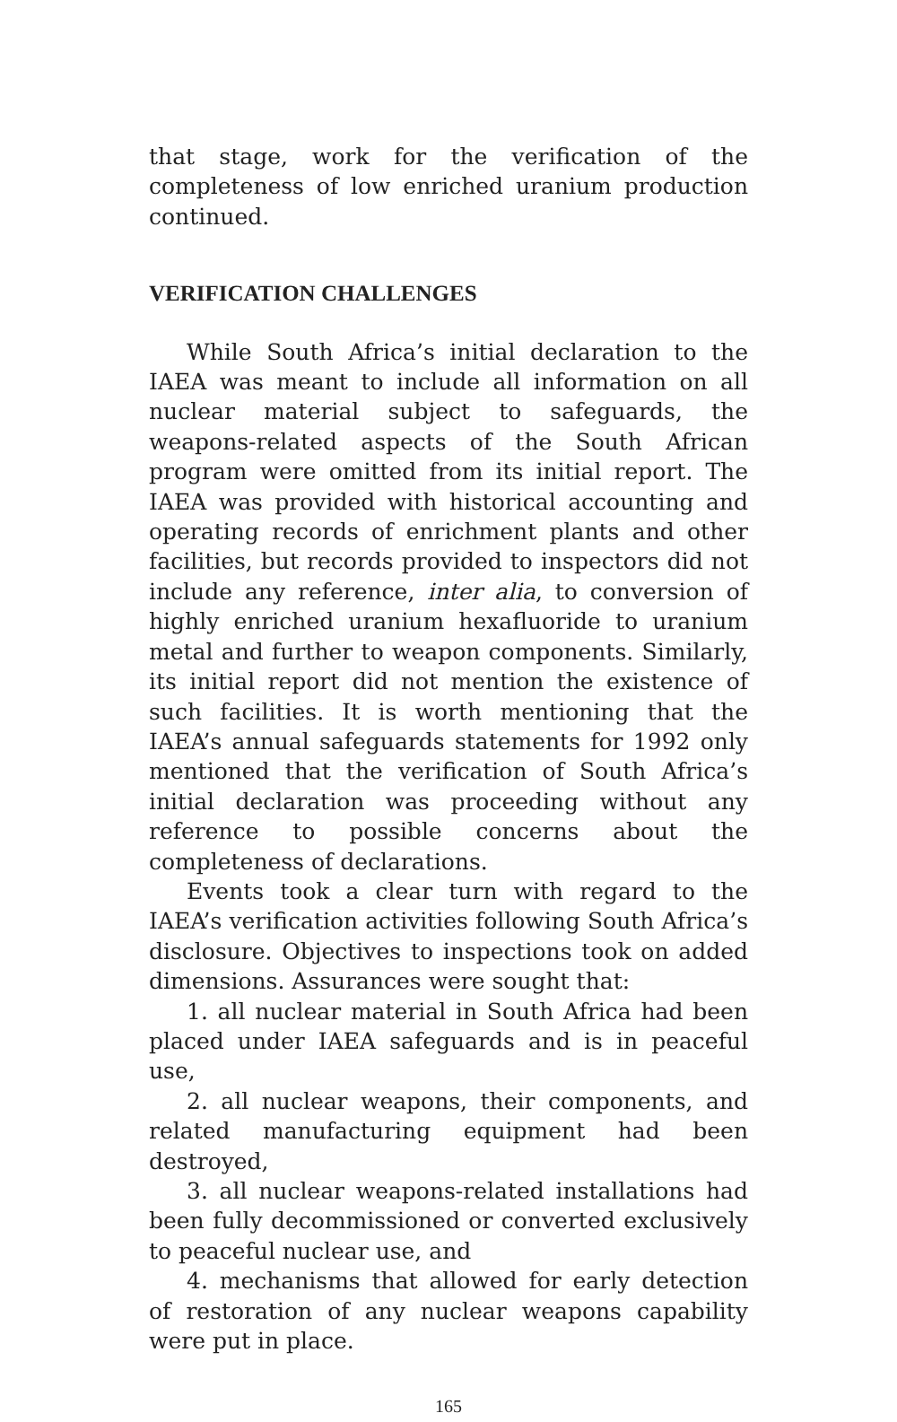that stage, work for the verification of the completeness of low enriched uranium production continued.
VERIFICATION CHALLENGES
While South Africa’s initial declaration to the IAEA was meant to include all information on all nuclear material subject to safeguards, the weapons-related aspects of the South African program were omitted from its initial report. The IAEA was provided with historical accounting and operating records of enrichment plants and other facilities, but records provided to inspectors did not include any reference, inter alia, to conversion of highly enriched uranium hexafluoride to uranium metal and further to weapon components. Similarly, its initial report did not mention the existence of such facilities. It is worth mentioning that the IAEA’s annual safeguards statements for 1992 only mentioned that the verification of South Africa’s initial declaration was proceeding without any reference to possible concerns about the completeness of declarations.
Events took a clear turn with regard to the IAEA’s verification activities following South Africa’s disclosure. Objectives to inspections took on added dimensions. Assurances were sought that:
1. all nuclear material in South Africa had been placed under IAEA safeguards and is in peaceful use,
2. all nuclear weapons, their components, and related manufacturing equipment had been destroyed,
3. all nuclear weapons-related installations had been fully decommissioned or converted exclusively to peaceful nuclear use, and
4. mechanisms that allowed for early detection of restoration of any nuclear weapons capability were put in place.
165